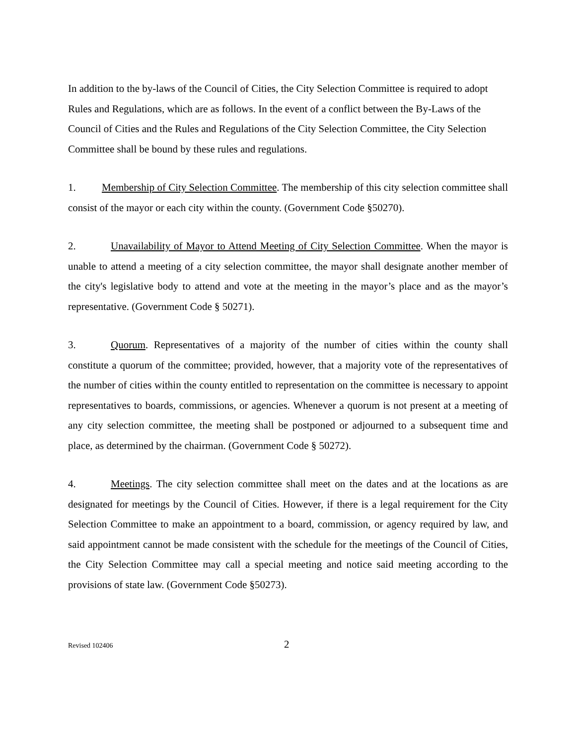In addition to the by-laws of the Council of Cities, the City Selection Committee is required to adopt Rules and Regulations, which are as follows. In the event of a conflict between the By-Laws of the Council of Cities and the Rules and Regulations of the City Selection Committee, the City Selection Committee shall be bound by these rules and regulations.
1. Membership of City Selection Committee. The membership of this city selection committee shall consist of the mayor or each city within the county. (Government Code §50270).
2. Unavailability of Mayor to Attend Meeting of City Selection Committee. When the mayor is unable to attend a meeting of a city selection committee, the mayor shall designate another member of the city's legislative body to attend and vote at the meeting in the mayor’s place and as the mayor’s representative. (Government Code § 50271).
3. Quorum. Representatives of a majority of the number of cities within the county shall constitute a quorum of the committee; provided, however, that a majority vote of the representatives of the number of cities within the county entitled to representation on the committee is necessary to appoint representatives to boards, commissions, or agencies. Whenever a quorum is not present at a meeting of any city selection committee, the meeting shall be postponed or adjourned to a subsequent time and place, as determined by the chairman. (Government Code § 50272).
4. Meetings. The city selection committee shall meet on the dates and at the locations as are designated for meetings by the Council of Cities. However, if there is a legal requirement for the City Selection Committee to make an appointment to a board, commission, or agency required by law, and said appointment cannot be made consistent with the schedule for the meetings of the Council of Cities, the City Selection Committee may call a special meeting and notice said meeting according to the provisions of state law. (Government Code §50273).
Revised 102406 2